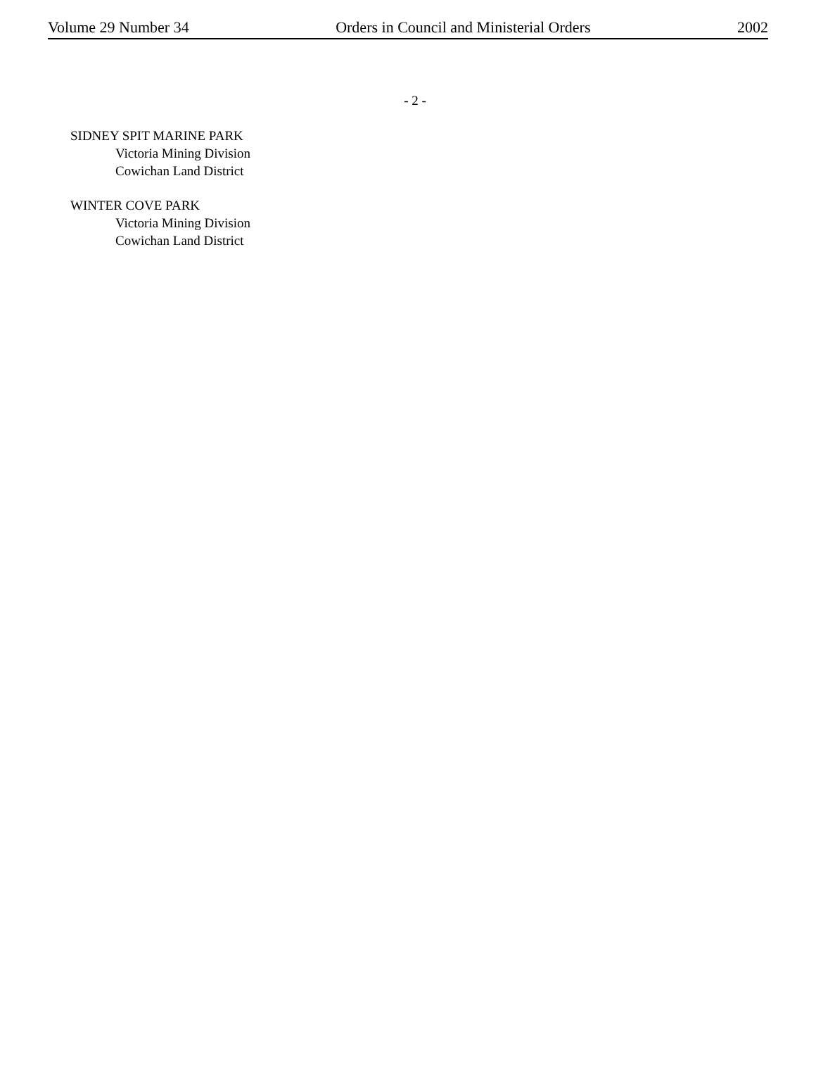Volume 29 Number 34 Orders in Council and Ministerial Orders 2002
- 2 -
SIDNEY SPIT MARINE PARK
Victoria Mining Division
Cowichan Land District
WINTER COVE PARK
Victoria Mining Division
Cowichan Land District